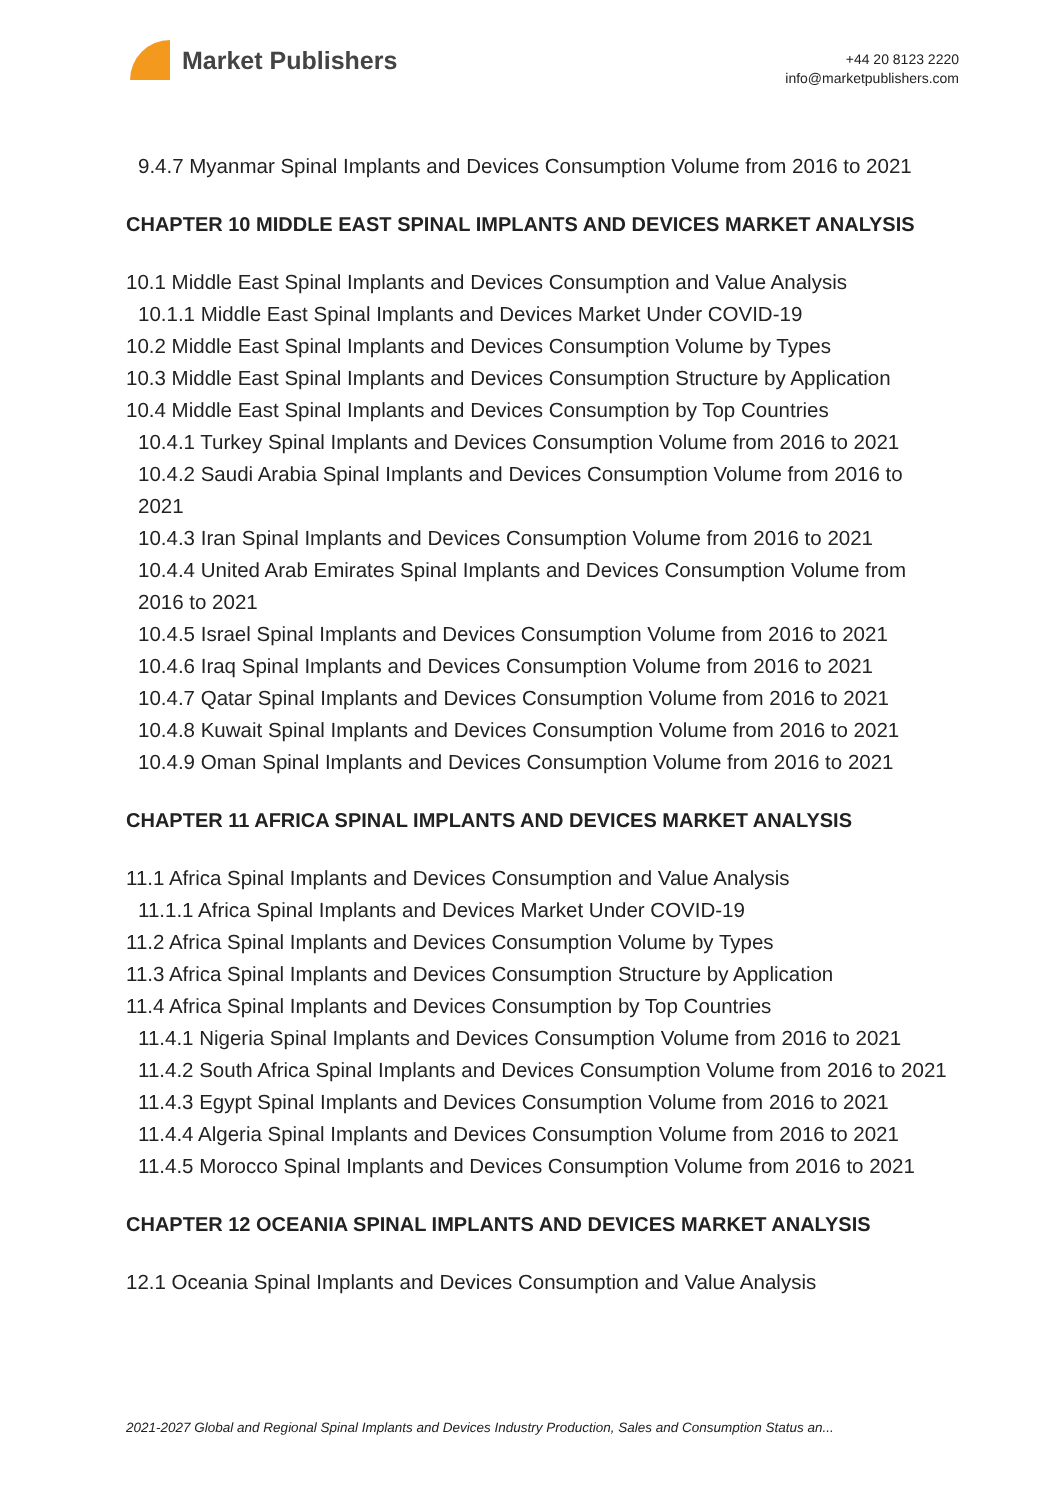Market Publishers
+44 20 8123 2220
info@marketpublishers.com
9.4.7 Myanmar Spinal Implants and Devices Consumption Volume from 2016 to 2021
CHAPTER 10 MIDDLE EAST SPINAL IMPLANTS AND DEVICES MARKET ANALYSIS
10.1 Middle East Spinal Implants and Devices Consumption and Value Analysis
10.1.1 Middle East Spinal Implants and Devices Market Under COVID-19
10.2 Middle East Spinal Implants and Devices Consumption Volume by Types
10.3 Middle East Spinal Implants and Devices Consumption Structure by Application
10.4 Middle East Spinal Implants and Devices Consumption by Top Countries
10.4.1 Turkey Spinal Implants and Devices Consumption Volume from 2016 to 2021
10.4.2 Saudi Arabia Spinal Implants and Devices Consumption Volume from 2016 to 2021
10.4.3 Iran Spinal Implants and Devices Consumption Volume from 2016 to 2021
10.4.4 United Arab Emirates Spinal Implants and Devices Consumption Volume from 2016 to 2021
10.4.5 Israel Spinal Implants and Devices Consumption Volume from 2016 to 2021
10.4.6 Iraq Spinal Implants and Devices Consumption Volume from 2016 to 2021
10.4.7 Qatar Spinal Implants and Devices Consumption Volume from 2016 to 2021
10.4.8 Kuwait Spinal Implants and Devices Consumption Volume from 2016 to 2021
10.4.9 Oman Spinal Implants and Devices Consumption Volume from 2016 to 2021
CHAPTER 11 AFRICA SPINAL IMPLANTS AND DEVICES MARKET ANALYSIS
11.1 Africa Spinal Implants and Devices Consumption and Value Analysis
11.1.1 Africa Spinal Implants and Devices Market Under COVID-19
11.2 Africa Spinal Implants and Devices Consumption Volume by Types
11.3 Africa Spinal Implants and Devices Consumption Structure by Application
11.4 Africa Spinal Implants and Devices Consumption by Top Countries
11.4.1 Nigeria Spinal Implants and Devices Consumption Volume from 2016 to 2021
11.4.2 South Africa Spinal Implants and Devices Consumption Volume from 2016 to 2021
11.4.3 Egypt Spinal Implants and Devices Consumption Volume from 2016 to 2021
11.4.4 Algeria Spinal Implants and Devices Consumption Volume from 2016 to 2021
11.4.5 Morocco Spinal Implants and Devices Consumption Volume from 2016 to 2021
CHAPTER 12 OCEANIA SPINAL IMPLANTS AND DEVICES MARKET ANALYSIS
12.1 Oceania Spinal Implants and Devices Consumption and Value Analysis
2021-2027 Global and Regional Spinal Implants and Devices Industry Production, Sales and Consumption Status an...